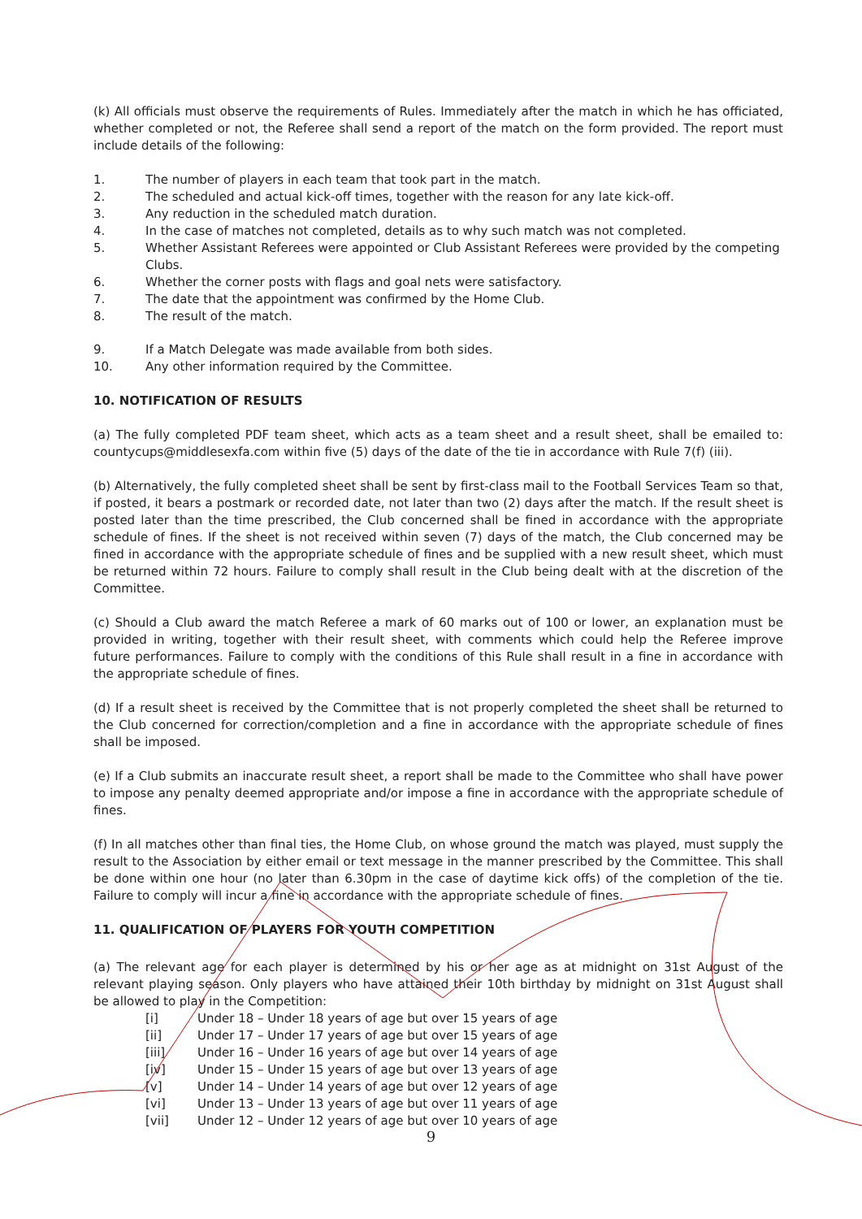(k) All officials must observe the requirements of Rules. Immediately after the match in which he has officiated, whether completed or not, the Referee shall send a report of the match on the form provided. The report must include details of the following:
1. The number of players in each team that took part in the match.
2. The scheduled and actual kick-off times, together with the reason for any late kick-off.
3. Any reduction in the scheduled match duration.
4. In the case of matches not completed, details as to why such match was not completed.
5. Whether Assistant Referees were appointed or Club Assistant Referees were provided by the competing Clubs.
6. Whether the corner posts with flags and goal nets were satisfactory.
7. The date that the appointment was confirmed by the Home Club.
8. The result of the match.
9. If a Match Delegate was made available from both sides.
10. Any other information required by the Committee.
10. NOTIFICATION OF RESULTS
(a) The fully completed PDF team sheet, which acts as a team sheet and a result sheet, shall be emailed to: countycups@middlesexfa.com within five (5) days of the date of the tie in accordance with Rule 7(f) (iii).
(b) Alternatively, the fully completed sheet shall be sent by first-class mail to the Football Services Team so that, if posted, it bears a postmark or recorded date, not later than two (2) days after the match. If the result sheet is posted later than the time prescribed, the Club concerned shall be fined in accordance with the appropriate schedule of fines. If the sheet is not received within seven (7) days of the match, the Club concerned may be fined in accordance with the appropriate schedule of fines and be supplied with a new result sheet, which must be returned within 72 hours. Failure to comply shall result in the Club being dealt with at the discretion of the Committee.
(c) Should a Club award the match Referee a mark of 60 marks out of 100 or lower, an explanation must be provided in writing, together with their result sheet, with comments which could help the Referee improve future performances. Failure to comply with the conditions of this Rule shall result in a fine in accordance with the appropriate schedule of fines.
(d) If a result sheet is received by the Committee that is not properly completed the sheet shall be returned to the Club concerned for correction/completion and a fine in accordance with the appropriate schedule of fines shall be imposed.
(e) If a Club submits an inaccurate result sheet, a report shall be made to the Committee who shall have power to impose any penalty deemed appropriate and/or impose a fine in accordance with the appropriate schedule of fines.
(f) In all matches other than final ties, the Home Club, on whose ground the match was played, must supply the result to the Association by either email or text message in the manner prescribed by the Committee. This shall be done within one hour (no later than 6.30pm in the case of daytime kick offs) of the completion of the tie. Failure to comply will incur a fine in accordance with the appropriate schedule of fines.
11. QUALIFICATION OF PLAYERS FOR YOUTH COMPETITION
(a) The relevant age for each player is determined by his or her age as at midnight on 31st August of the relevant playing season. Only players who have attained their 10th birthday by midnight on 31st August shall be allowed to play in the Competition:
[i] Under 18 – Under 18 years of age but over 15 years of age
[ii] Under 17 – Under 17 years of age but over 15 years of age
[iii] Under 16 – Under 16 years of age but over 14 years of age
[iv] Under 15 – Under 15 years of age but over 13 years of age
[v] Under 14 – Under 14 years of age but over 12 years of age
[vi] Under 13 – Under 13 years of age but over 11 years of age
[vii] Under 12 – Under 12 years of age but over 10 years of age
9